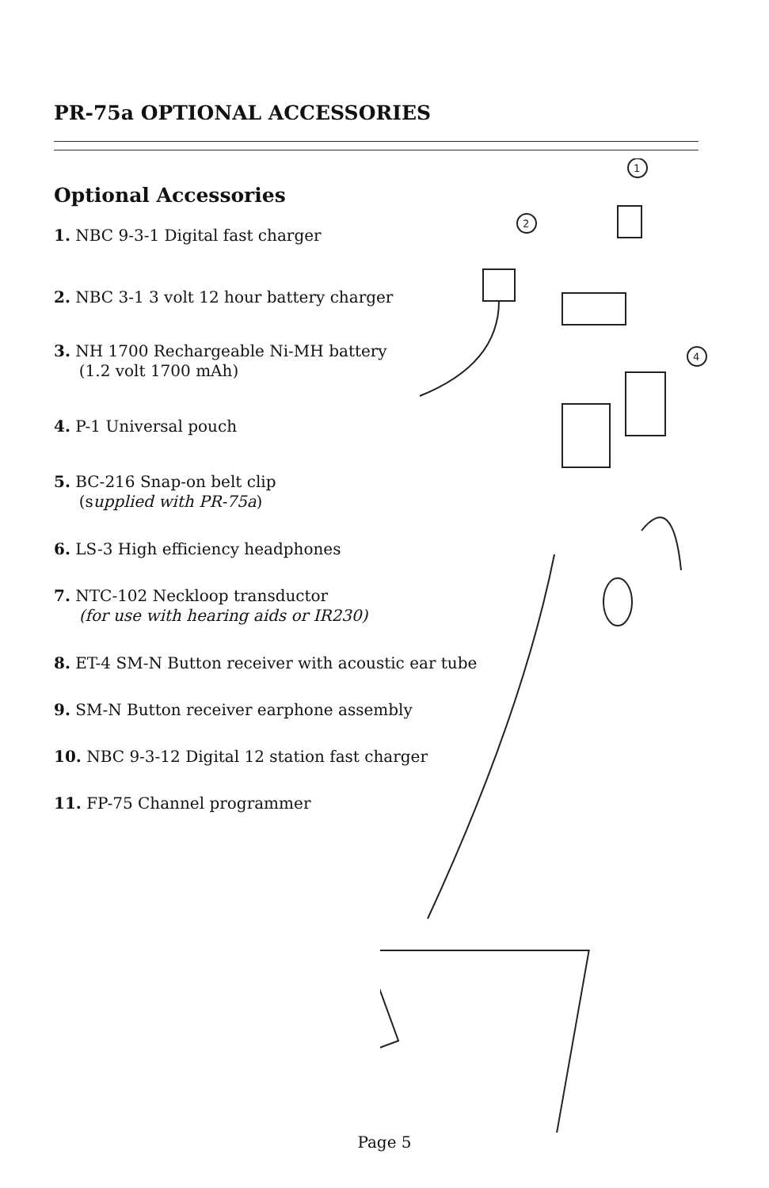PR-75a OPTIONAL ACCESSORIES
Optional Accessories
1. NBC 9-3-1 Digital fast charger
2. NBC 3-1 3 volt 12 hour battery charger
3. NH 1700 Rechargeable Ni-MH battery
(1.2 volt 1700 mAh)
4. P-1 Universal pouch
5. BC-216 Snap-on belt clip
(supplied with PR-75a)
6. LS-3 High efficiency headphones
7. NTC-102 Neckloop transductor
(for use with hearing aids or IR230)
8. ET-4 SM-N Button receiver with acoustic ear tube
9. SM-N Button receiver earphone assembly
10. NBC 9-3-12 Digital 12 station fast charger
11. FP-75 Channel programmer
1
2
4
Page 5